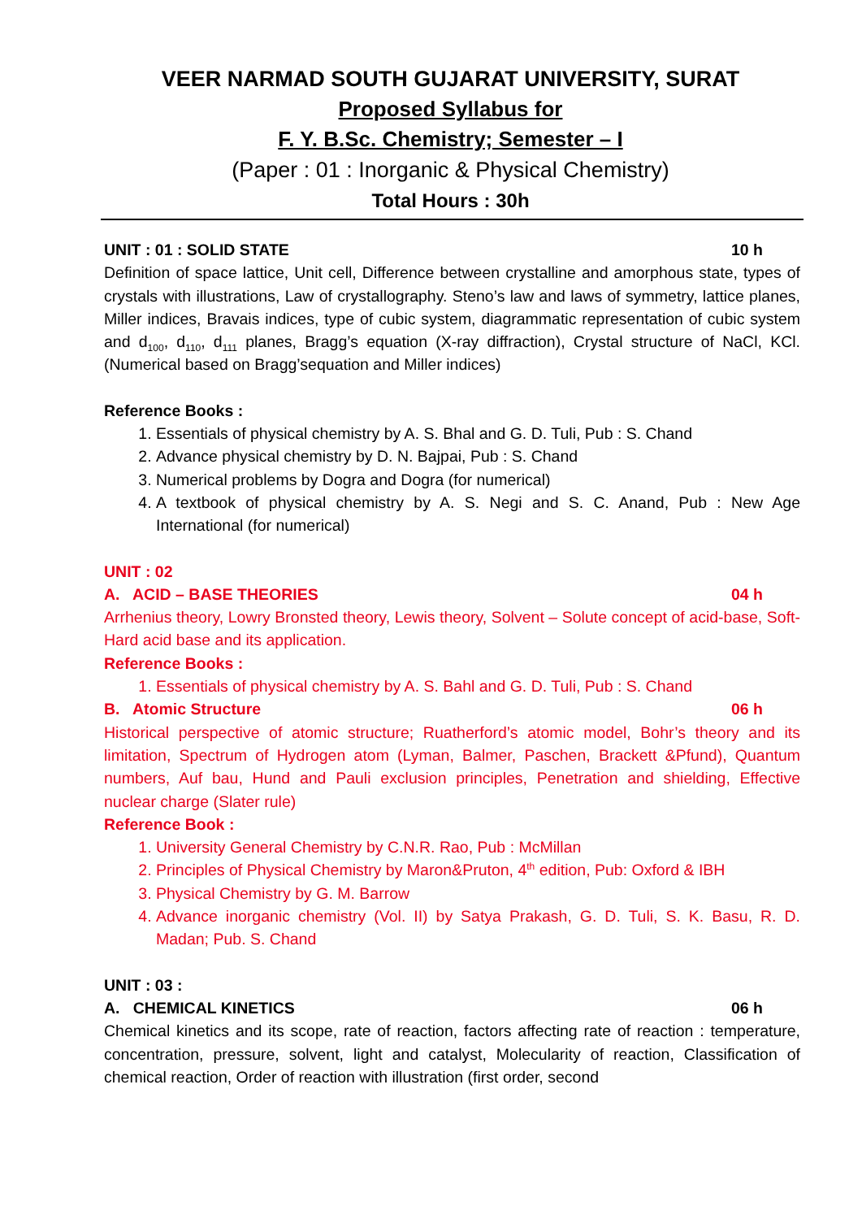VEER NARMAD SOUTH GUJARAT UNIVERSITY, SURAT
Proposed Syllabus for
F. Y. B.Sc. Chemistry; Semester – I
(Paper : 01 : Inorganic & Physical Chemistry)
Total Hours : 30h
UNIT : 01 : SOLID STATE 10 h
Definition of space lattice, Unit cell, Difference between crystalline and amorphous state, types of crystals with illustrations, Law of crystallography. Steno’s law and laws of symmetry, lattice planes, Miller indices, Bravais indices, type of cubic system, diagrammatic representation of cubic system and d<sub>100</sub>, d<sub>110</sub>, d<sub>111</sub> planes, Bragg’s equation (X-ray diffraction), Crystal structure of NaCl, KCl.(Numerical based on Bragg’sequation and Miller indices)
Reference Books :
1. Essentials of physical chemistry by A. S. Bhal and G. D. Tuli, Pub : S. Chand
2. Advance physical chemistry by D. N. Bajpai, Pub : S. Chand
3. Numerical problems by Dogra and Dogra (for numerical)
4. A textbook of physical chemistry by A. S. Negi and S. C. Anand, Pub : New Age International (for numerical)
UNIT : 02
A. ACID – BASE THEORIES 04 h
Arrhenius theory, Lowry Bronsted theory, Lewis theory, Solvent – Solute concept of acid-base, Soft-Hard acid base and its application.
Reference Books :
1. Essentials of physical chemistry by A. S. Bahl and G. D. Tuli, Pub : S. Chand
B. Atomic Structure 06 h
Historical perspective of atomic structure; Ruatherford’s atomic model, Bohr’s theory and its limitation, Spectrum of Hydrogen atom (Lyman, Balmer, Paschen, Brackett &Pfund), Quantum numbers, Auf bau, Hund and Pauli exclusion principles, Penetration and shielding, Effective nuclear charge (Slater rule)
Reference Book :
1. University General Chemistry by C.N.R. Rao, Pub : McMillan
2. Principles of Physical Chemistry by Maron&Pruton, 4<sup>th</sup> edition, Pub: Oxford & IBH
3. Physical Chemistry by G. M. Barrow
4. Advance inorganic chemistry (Vol. II) by Satya Prakash, G. D. Tuli, S. K. Basu, R. D. Madan; Pub. S. Chand
UNIT : 03 :
A. CHEMICAL KINETICS 06 h
Chemical kinetics and its scope, rate of reaction, factors affecting rate of reaction : temperature, concentration, pressure, solvent, light and catalyst, Molecularity of reaction, Classification of chemical reaction, Order of reaction with illustration (first order, second